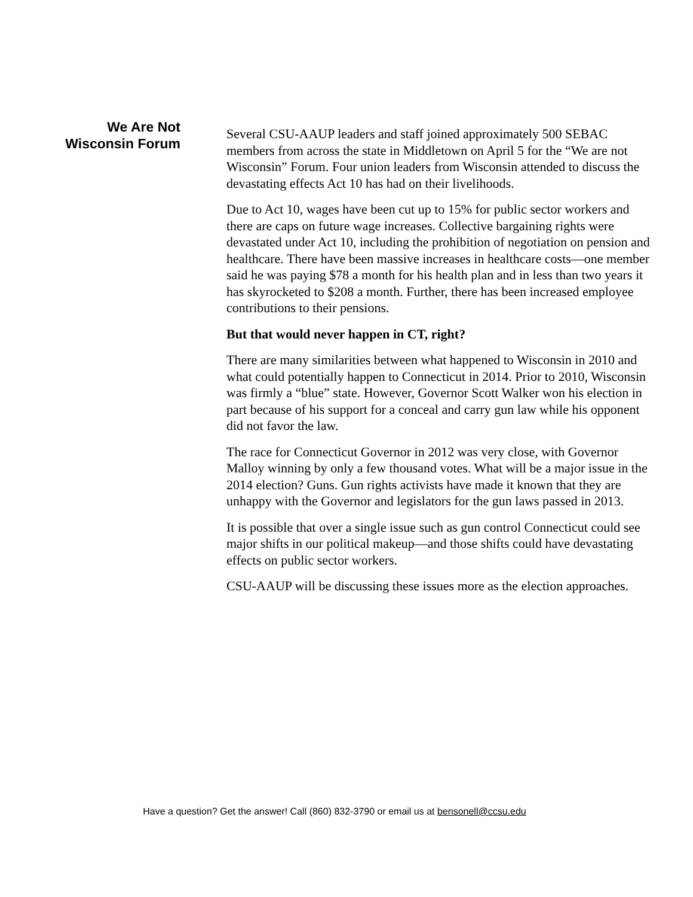We Are Not
Wisconsin Forum
Several CSU-AAUP leaders and staff joined approximately 500 SEBAC members from across the state in Middletown on April 5 for the “We are not Wisconsin” Forum. Four union leaders from Wisconsin attended to discuss the devastating effects Act 10 has had on their livelihoods.
Due to Act 10, wages have been cut up to 15% for public sector workers and there are caps on future wage increases. Collective bargaining rights were devastated under Act 10, including the prohibition of negotiation on pension and healthcare. There have been massive increases in healthcare costs—one member said he was paying $78 a month for his health plan and in less than two years it has skyrocketed to $208 a month. Further, there has been increased employee contributions to their pensions.
But that would never happen in CT, right?
There are many similarities between what happened to Wisconsin in 2010 and what could potentially happen to Connecticut in 2014. Prior to 2010, Wisconsin was firmly a “blue” state. However, Governor Scott Walker won his election in part because of his support for a conceal and carry gun law while his opponent did not favor the law.
The race for Connecticut Governor in 2012 was very close, with Governor Malloy winning by only a few thousand votes. What will be a major issue in the 2014 election? Guns. Gun rights activists have made it known that they are unhappy with the Governor and legislators for the gun laws passed in 2013.
It is possible that over a single issue such as gun control Connecticut could see major shifts in our political makeup—and those shifts could have devastating effects on public sector workers.
CSU-AAUP will be discussing these issues more as the election approaches.
Have a question? Get the answer! Call (860) 832-3790 or email us at bensonell@ccsu.edu